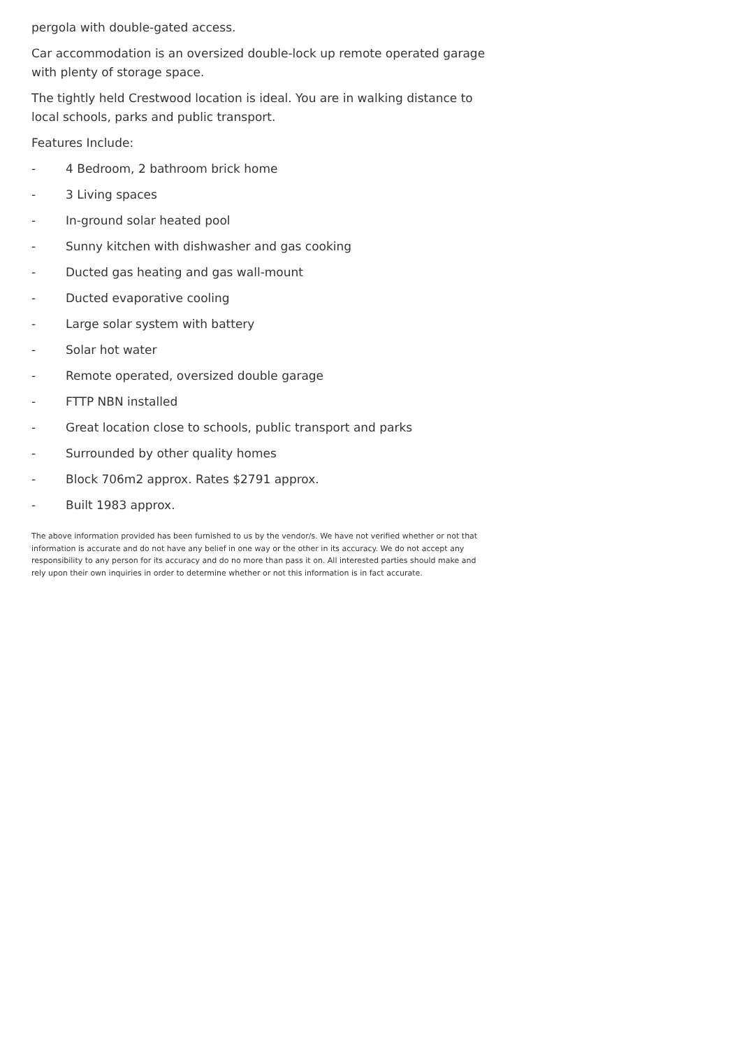pergola with double-gated access.
Car accommodation is an oversized double-lock up remote operated garage with plenty of storage space.
The tightly held Crestwood location is ideal. You are in walking distance to local schools, parks and public transport.
Features Include:
- 4 Bedroom, 2 bathroom brick home
- 3 Living spaces
- In-ground solar heated pool
- Sunny kitchen with dishwasher and gas cooking
- Ducted gas heating and gas wall-mount
- Ducted evaporative cooling
- Large solar system with battery
- Solar hot water
- Remote operated, oversized double garage
- FTTP NBN installed
- Great location close to schools, public transport and parks
- Surrounded by other quality homes
- Block 706m2 approx. Rates $2791 approx.
- Built 1983 approx.
The above information provided has been furnished to us by the vendor/s. We have not verified whether or not that information is accurate and do not have any belief in one way or the other in its accuracy. We do not accept any responsibility to any person for its accuracy and do no more than pass it on. All interested parties should make and rely upon their own inquiries in order to determine whether or not this information is in fact accurate.